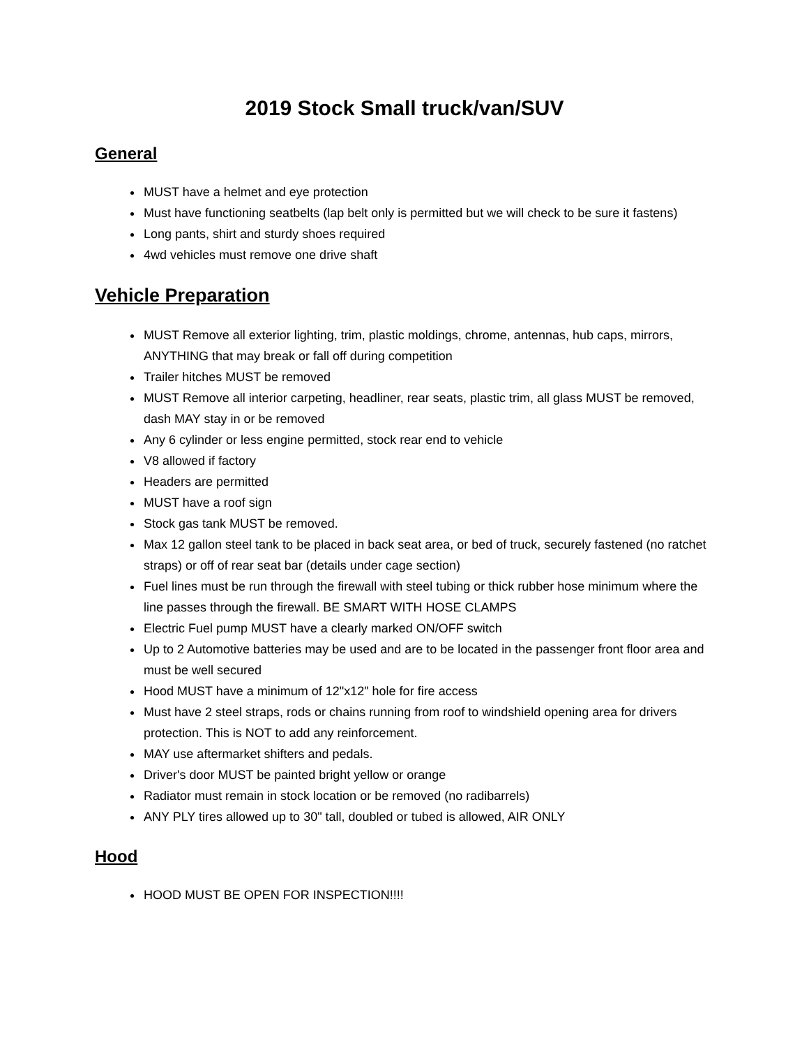2019 Stock Small truck/van/SUV
General
MUST have a helmet and eye protection
Must have functioning seatbelts (lap belt only is permitted but we will check to be sure it fastens)
Long pants, shirt and sturdy shoes required
4wd vehicles must remove one drive shaft
Vehicle Preparation
MUST Remove all exterior lighting, trim, plastic moldings, chrome, antennas, hub caps, mirrors, ANYTHING that may break or fall off during competition
Trailer hitches MUST be removed
MUST Remove all interior carpeting, headliner, rear seats, plastic trim, all glass MUST be removed, dash MAY stay in or be removed
Any 6 cylinder or less engine permitted, stock rear end to vehicle
V8 allowed if factory
Headers are permitted
MUST have a roof sign
Stock gas tank MUST be removed.
Max 12 gallon steel tank to be placed in back seat area, or bed of truck, securely fastened (no ratchet straps) or off of rear seat bar (details under cage section)
Fuel lines must be run through the firewall with steel tubing or thick rubber hose minimum where the line passes through the firewall. BE SMART WITH HOSE CLAMPS
Electric Fuel pump MUST have a clearly marked ON/OFF switch
Up to 2 Automotive batteries may be used and are to be located in the passenger front floor area and must be well secured
Hood MUST have a minimum of 12"x12" hole for fire access
Must have 2 steel straps, rods or chains running from roof to windshield opening area for drivers protection. This is NOT to add any reinforcement.
MAY use aftermarket shifters and pedals.
Driver's door MUST be painted bright yellow or orange
Radiator must remain in stock location or be removed (no radibarrels)
ANY PLY tires allowed up to 30" tall, doubled or tubed is allowed, AIR ONLY
Hood
HOOD MUST BE OPEN FOR INSPECTION!!!!